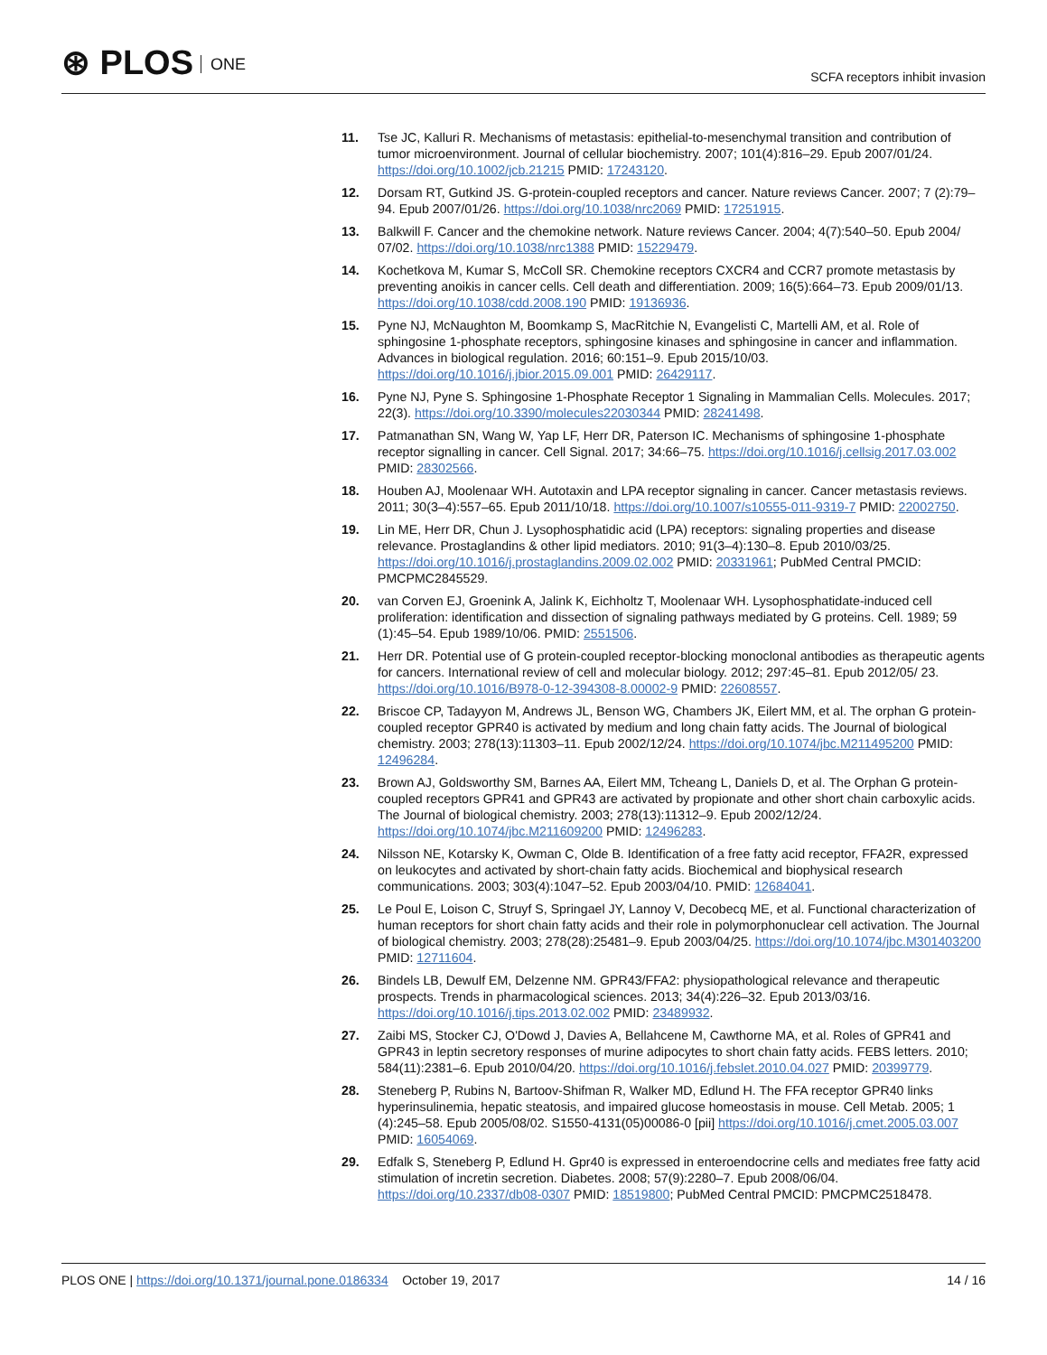⊛ PLOS ONE
SCFA receptors inhibit invasion
11. Tse JC, Kalluri R. Mechanisms of metastasis: epithelial-to-mesenchymal transition and contribution of tumor microenvironment. Journal of cellular biochemistry. 2007; 101(4):816–29. Epub 2007/01/24. https://doi.org/10.1002/jcb.21215 PMID: 17243120.
12. Dorsam RT, Gutkind JS. G-protein-coupled receptors and cancer. Nature reviews Cancer. 2007; 7 (2):79–94. Epub 2007/01/26. https://doi.org/10.1038/nrc2069 PMID: 17251915.
13. Balkwill F. Cancer and the chemokine network. Nature reviews Cancer. 2004; 4(7):540–50. Epub 2004/ 07/02. https://doi.org/10.1038/nrc1388 PMID: 15229479.
14. Kochetkova M, Kumar S, McColl SR. Chemokine receptors CXCR4 and CCR7 promote metastasis by preventing anoikis in cancer cells. Cell death and differentiation. 2009; 16(5):664–73. Epub 2009/01/13. https://doi.org/10.1038/cdd.2008.190 PMID: 19136936.
15. Pyne NJ, McNaughton M, Boomkamp S, MacRitchie N, Evangelisti C, Martelli AM, et al. Role of sphingosine 1-phosphate receptors, sphingosine kinases and sphingosine in cancer and inflammation. Advances in biological regulation. 2016; 60:151–9. Epub 2015/10/03. https://doi.org/10.1016/j.jbior.2015.09.001 PMID: 26429117.
16. Pyne NJ, Pyne S. Sphingosine 1-Phosphate Receptor 1 Signaling in Mammalian Cells. Molecules. 2017; 22(3). https://doi.org/10.3390/molecules22030344 PMID: 28241498.
17. Patmanathan SN, Wang W, Yap LF, Herr DR, Paterson IC. Mechanisms of sphingosine 1-phosphate receptor signalling in cancer. Cell Signal. 2017; 34:66–75. https://doi.org/10.1016/j.cellsig.2017.03.002 PMID: 28302566.
18. Houben AJ, Moolenaar WH. Autotaxin and LPA receptor signaling in cancer. Cancer metastasis reviews. 2011; 30(3–4):557–65. Epub 2011/10/18. https://doi.org/10.1007/s10555-011-9319-7 PMID: 22002750.
19. Lin ME, Herr DR, Chun J. Lysophosphatidic acid (LPA) receptors: signaling properties and disease relevance. Prostaglandins & other lipid mediators. 2010; 91(3–4):130–8. Epub 2010/03/25. https://doi.org/10.1016/j.prostaglandins.2009.02.002 PMID: 20331961; PubMed Central PMCID: PMCPMC2845529.
20. van Corven EJ, Groenink A, Jalink K, Eichholtz T, Moolenaar WH. Lysophosphatidate-induced cell proliferation: identification and dissection of signaling pathways mediated by G proteins. Cell. 1989; 59 (1):45–54. Epub 1989/10/06. PMID: 2551506.
21. Herr DR. Potential use of G protein-coupled receptor-blocking monoclonal antibodies as therapeutic agents for cancers. International review of cell and molecular biology. 2012; 297:45–81. Epub 2012/05/ 23. https://doi.org/10.1016/B978-0-12-394308-8.00002-9 PMID: 22608557.
22. Briscoe CP, Tadayyon M, Andrews JL, Benson WG, Chambers JK, Eilert MM, et al. The orphan G protein-coupled receptor GPR40 is activated by medium and long chain fatty acids. The Journal of biological chemistry. 2003; 278(13):11303–11. Epub 2002/12/24. https://doi.org/10.1074/jbc.M211495200 PMID: 12496284.
23. Brown AJ, Goldsworthy SM, Barnes AA, Eilert MM, Tcheang L, Daniels D, et al. The Orphan G protein-coupled receptors GPR41 and GPR43 are activated by propionate and other short chain carboxylic acids. The Journal of biological chemistry. 2003; 278(13):11312–9. Epub 2002/12/24. https://doi.org/10.1074/jbc.M211609200 PMID: 12496283.
24. Nilsson NE, Kotarsky K, Owman C, Olde B. Identification of a free fatty acid receptor, FFA2R, expressed on leukocytes and activated by short-chain fatty acids. Biochemical and biophysical research communications. 2003; 303(4):1047–52. Epub 2003/04/10. PMID: 12684041.
25. Le Poul E, Loison C, Struyf S, Springael JY, Lannoy V, Decobecq ME, et al. Functional characterization of human receptors for short chain fatty acids and their role in polymorphonuclear cell activation. The Journal of biological chemistry. 2003; 278(28):25481–9. Epub 2003/04/25. https://doi.org/10.1074/jbc.M301403200 PMID: 12711604.
26. Bindels LB, Dewulf EM, Delzenne NM. GPR43/FFA2: physiopathological relevance and therapeutic prospects. Trends in pharmacological sciences. 2013; 34(4):226–32. Epub 2013/03/16. https://doi.org/10.1016/j.tips.2013.02.002 PMID: 23489932.
27. Zaibi MS, Stocker CJ, O'Dowd J, Davies A, Bellahcene M, Cawthorne MA, et al. Roles of GPR41 and GPR43 in leptin secretory responses of murine adipocytes to short chain fatty acids. FEBS letters. 2010; 584(11):2381–6. Epub 2010/04/20. https://doi.org/10.1016/j.febslet.2010.04.027 PMID: 20399779.
28. Steneberg P, Rubins N, Bartoov-Shifman R, Walker MD, Edlund H. The FFA receptor GPR40 links hyperinsulinemia, hepatic steatosis, and impaired glucose homeostasis in mouse. Cell Metab. 2005; 1 (4):245–58. Epub 2005/08/02. S1550-4131(05)00086-0 [pii] https://doi.org/10.1016/j.cmet.2005.03.007 PMID: 16054069.
29. Edfalk S, Steneberg P, Edlund H. Gpr40 is expressed in enteroendocrine cells and mediates free fatty acid stimulation of incretin secretion. Diabetes. 2008; 57(9):2280–7. Epub 2008/06/04. https://doi.org/10.2337/db08-0307 PMID: 18519800; PubMed Central PMCID: PMCPMC2518478.
PLOS ONE | https://doi.org/10.1371/journal.pone.0186334 October 19, 2017
14 / 16